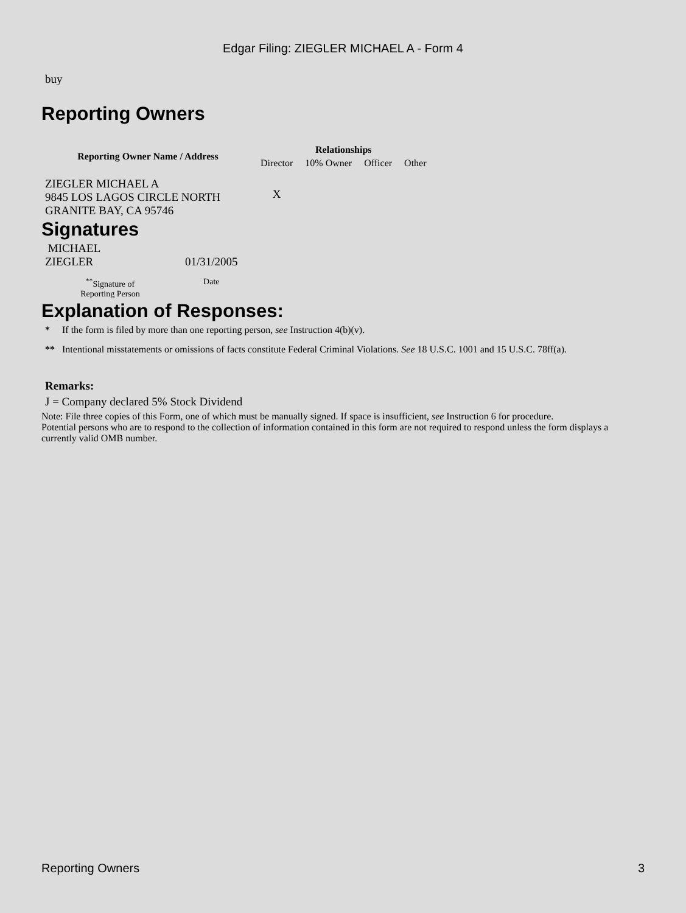Edgar Filing: ZIEGLER MICHAEL A - Form 4
buy
Reporting Owners
| Reporting Owner Name / Address | Relationships | | | |
| --- | --- | --- | --- | --- |
| | Director | 10% Owner | Officer | Other |
| ZIEGLER MICHAEL A 9845 LOS LAGOS CIRCLE NORTH GRANITE BAY, CA 95746 | X | | | |
Signatures
| MICHAEL ZIEGLER | 01/31/2005 |
| <sup>**</sup> Signature of Reporting Person | Date |
Explanation of Responses:
* If the form is filed by more than one reporting person, see Instruction 4(b)(v).
** Intentional misstatements or omissions of facts constitute Federal Criminal Violations. See 18 U.S.C. 1001 and 15 U.S.C. 78ff(a).
Remarks:
J = Company declared 5% Stock Dividend
Note: File three copies of this Form, one of which must be manually signed. If space is insufficient, see Instruction 6 for procedure.
Potential persons who are to respond to the collection of information contained in this form are not required to respond unless the form displays a currently valid OMB number.
Reporting Owners 3